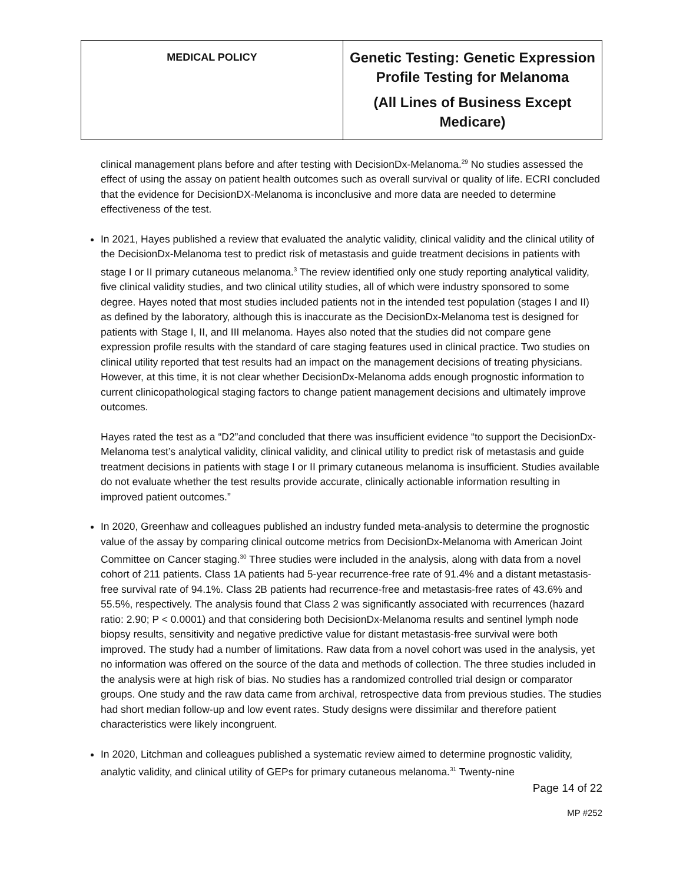| MEDICAL POLICY | Genetic Testing: Genetic Expression Profile Testing for Melanoma (All Lines of Business Except Medicare) |
clinical management plans before and after testing with DecisionDx-Melanoma.<sup>29</sup> No studies assessed the effect of using the assay on patient health outcomes such as overall survival or quality of life. ECRI concluded that the evidence for DecisionDX-Melanoma is inconclusive and more data are needed to determine effectiveness of the test.
In 2021, Hayes published a review that evaluated the analytic validity, clinical validity and the clinical utility of the DecisionDx-Melanoma test to predict risk of metastasis and guide treatment decisions in patients with stage I or II primary cutaneous melanoma.<sup>3</sup> The review identified only one study reporting analytical validity, five clinical validity studies, and two clinical utility studies, all of which were industry sponsored to some degree. Hayes noted that most studies included patients not in the intended test population (stages I and II) as defined by the laboratory, although this is inaccurate as the DecisionDx-Melanoma test is designed for patients with Stage I, II, and III melanoma. Hayes also noted that the studies did not compare gene expression profile results with the standard of care staging features used in clinical practice. Two studies on clinical utility reported that test results had an impact on the management decisions of treating physicians. However, at this time, it is not clear whether DecisionDx-Melanoma adds enough prognostic information to current clinicopathological staging factors to change patient management decisions and ultimately improve outcomes.
Hayes rated the test as a “D2”and concluded that there was insufficient evidence “to support the DecisionDx-Melanoma test’s analytical validity, clinical validity, and clinical utility to predict risk of metastasis and guide treatment decisions in patients with stage I or II primary cutaneous melanoma is insufficient. Studies available do not evaluate whether the test results provide accurate, clinically actionable information resulting in improved patient outcomes.”
In 2020, Greenhaw and colleagues published an industry funded meta-analysis to determine the prognostic value of the assay by comparing clinical outcome metrics from DecisionDx-Melanoma with American Joint Committee on Cancer staging.<sup>30</sup> Three studies were included in the analysis, along with data from a novel cohort of 211 patients. Class 1A patients had 5-year recurrence-free rate of 91.4% and a distant metastasis-free survival rate of 94.1%. Class 2B patients had recurrence-free and metastasis-free rates of 43.6% and 55.5%, respectively. The analysis found that Class 2 was significantly associated with recurrences (hazard ratio: 2.90; P < 0.0001) and that considering both DecisionDx-Melanoma results and sentinel lymph node biopsy results, sensitivity and negative predictive value for distant metastasis-free survival were both improved. The study had a number of limitations. Raw data from a novel cohort was used in the analysis, yet no information was offered on the source of the data and methods of collection. The three studies included in the analysis were at high risk of bias. No studies has a randomized controlled trial design or comparator groups. One study and the raw data came from archival, retrospective data from previous studies. The studies had short median follow-up and low event rates. Study designs were dissimilar and therefore patient characteristics were likely incongruent.
In 2020, Litchman and colleagues published a systematic review aimed to determine prognostic validity, analytic validity, and clinical utility of GEPs for primary cutaneous melanoma.<sup>31</sup> Twenty-nine
Page 14 of 22
MP #252